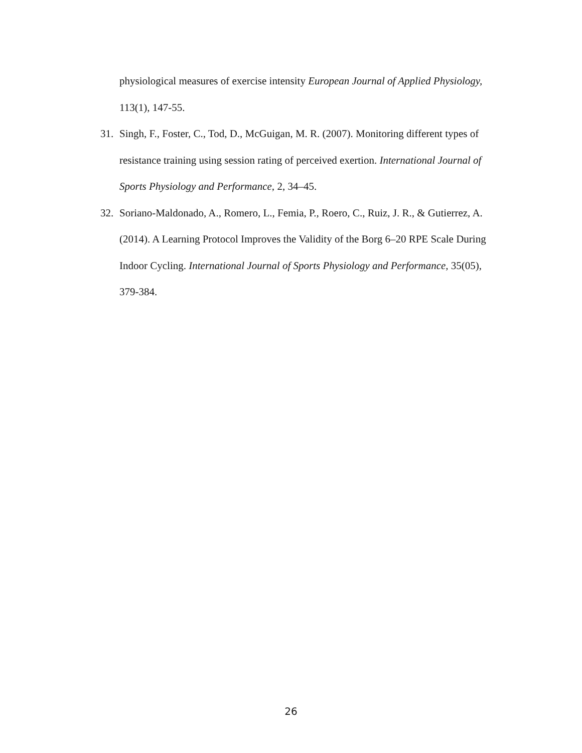physiological measures of exercise intensity European Journal of Applied Physiology, 113(1), 147-55.
31. Singh, F., Foster, C., Tod, D., McGuigan, M. R. (2007). Monitoring different types of resistance training using session rating of perceived exertion. International Journal of Sports Physiology and Performance, 2, 34–45.
32. Soriano-Maldonado, A., Romero, L., Femia, P., Roero, C., Ruiz, J. R., & Gutierrez, A. (2014). A Learning Protocol Improves the Validity of the Borg 6–20 RPE Scale During Indoor Cycling. International Journal of Sports Physiology and Performance, 35(05), 379-384.
26